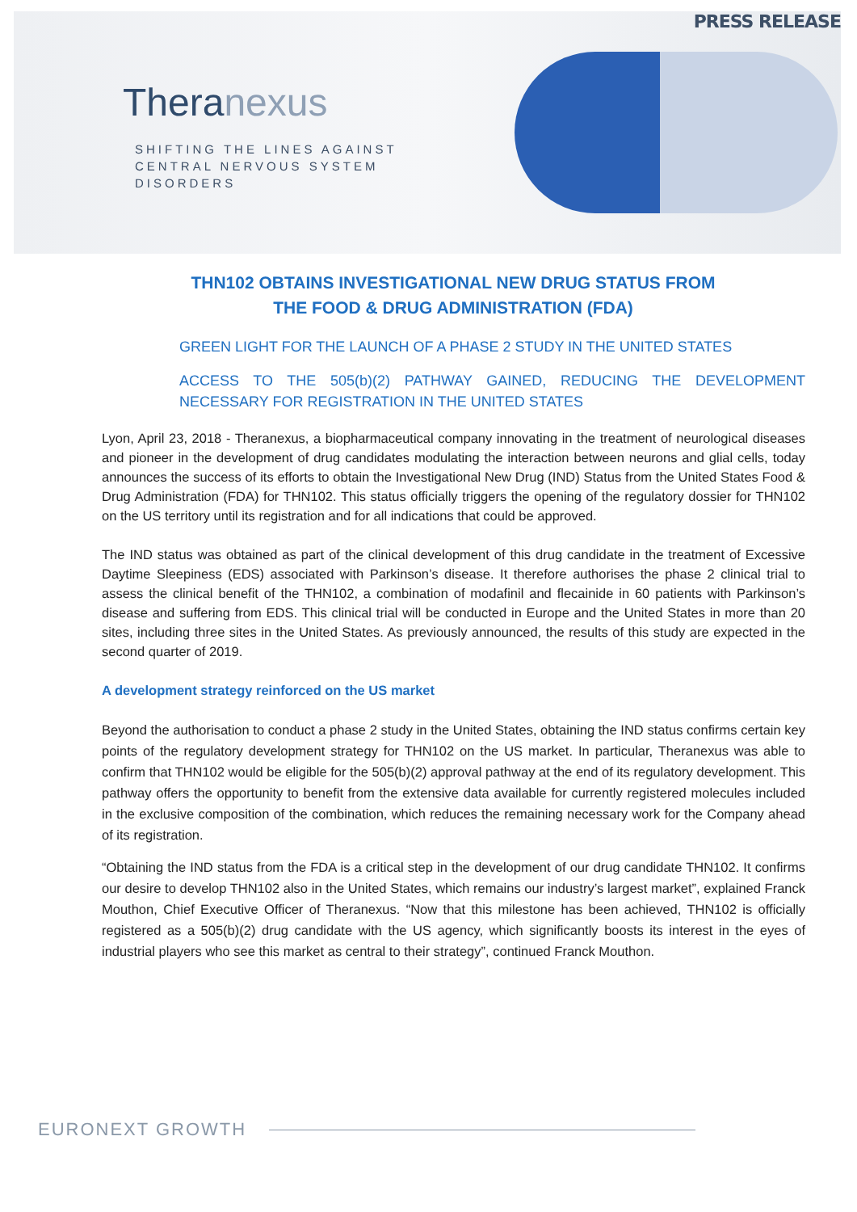PRESS RELEASE
Theranexus
SHIFTING THE LINES AGAINST
CENTRAL NERVOUS SYSTEM
DISORDERS
THN102 OBTAINS INVESTIGATIONAL NEW DRUG STATUS FROM
THE FOOD & DRUG ADMINISTRATION (FDA)
GREEN LIGHT FOR THE LAUNCH OF A PHASE 2 STUDY IN THE UNITED STATES
ACCESS TO THE 505(b)(2) PATHWAY GAINED, REDUCING THE DEVELOPMENT NECESSARY FOR REGISTRATION IN THE UNITED STATES
Lyon, April 23, 2018 - Theranexus, a biopharmaceutical company innovating in the treatment of neurological diseases and pioneer in the development of drug candidates modulating the interaction between neurons and glial cells, today announces the success of its efforts to obtain the Investigational New Drug (IND) Status from the United States Food & Drug Administration (FDA) for THN102. This status officially triggers the opening of the regulatory dossier for THN102 on the US territory until its registration and for all indications that could be approved.
The IND status was obtained as part of the clinical development of this drug candidate in the treatment of Excessive Daytime Sleepiness (EDS) associated with Parkinson’s disease. It therefore authorises the phase 2 clinical trial to assess the clinical benefit of the THN102, a combination of modafinil and flecainide in 60 patients with Parkinson’s disease and suffering from EDS. This clinical trial will be conducted in Europe and the United States in more than 20 sites, including three sites in the United States. As previously announced, the results of this study are expected in the second quarter of 2019.
A development strategy reinforced on the US market
Beyond the authorisation to conduct a phase 2 study in the United States, obtaining the IND status confirms certain key points of the regulatory development strategy for THN102 on the US market. In particular, Theranexus was able to confirm that THN102 would be eligible for the 505(b)(2) approval pathway at the end of its regulatory development. This pathway offers the opportunity to benefit from the extensive data available for currently registered molecules included in the exclusive composition of the combination, which reduces the remaining necessary work for the Company ahead of its registration.
“Obtaining the IND status from the FDA is a critical step in the development of our drug candidate THN102. It confirms our desire to develop THN102 also in the United States, which remains our industry’s largest market”, explained Franck Mouthon, Chief Executive Officer of Theranexus. “Now that this milestone has been achieved, THN102 is officially registered as a 505(b)(2) drug candidate with the US agency, which significantly boosts its interest in the eyes of industrial players who see this market as central to their strategy”, continued Franck Mouthon.
EURONEXT GROWTH